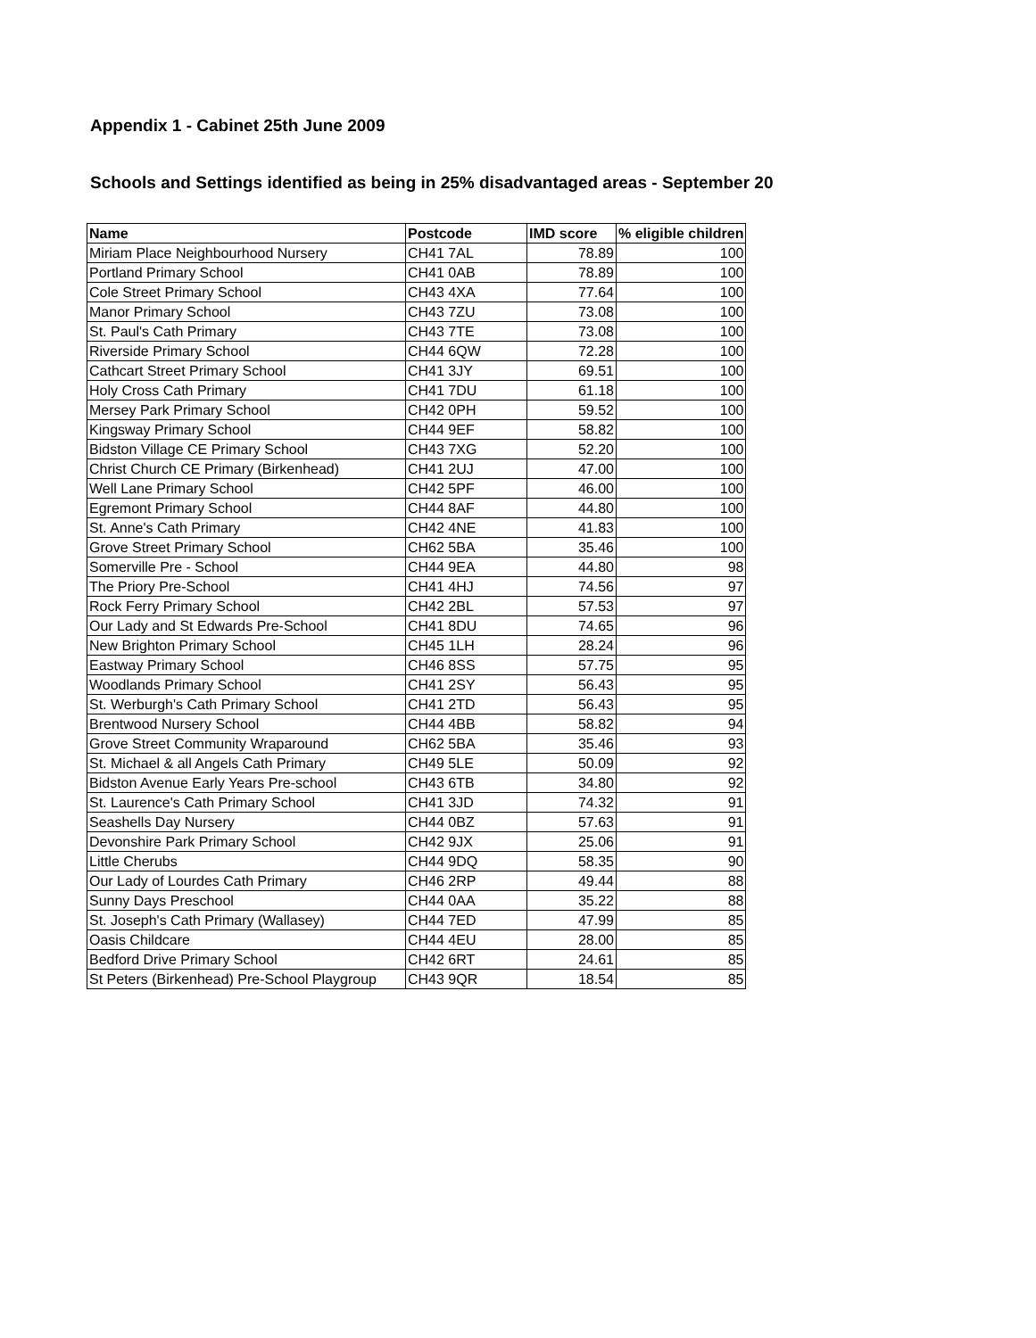Appendix 1 - Cabinet 25th June 2009
Schools and Settings identified as being in 25% disadvantaged areas - September 20
| Name | Postcode | IMD score | % eligible children |
| --- | --- | --- | --- |
| Miriam Place Neighbourhood Nursery | CH41 7AL | 78.89 | 100 |
| Portland Primary School | CH41 0AB | 78.89 | 100 |
| Cole Street Primary School | CH43 4XA | 77.64 | 100 |
| Manor Primary School | CH43 7ZU | 73.08 | 100 |
| St. Paul's Cath Primary | CH43 7TE | 73.08 | 100 |
| Riverside Primary School | CH44 6QW | 72.28 | 100 |
| Cathcart Street Primary School | CH41 3JY | 69.51 | 100 |
| Holy Cross Cath Primary | CH41 7DU | 61.18 | 100 |
| Mersey Park Primary School | CH42 0PH | 59.52 | 100 |
| Kingsway Primary School | CH44 9EF | 58.82 | 100 |
| Bidston Village CE Primary School | CH43 7XG | 52.20 | 100 |
| Christ Church CE Primary (Birkenhead) | CH41 2UJ | 47.00 | 100 |
| Well Lane Primary School | CH42 5PF | 46.00 | 100 |
| Egremont Primary School | CH44 8AF | 44.80 | 100 |
| St. Anne's Cath Primary | CH42 4NE | 41.83 | 100 |
| Grove Street Primary School | CH62 5BA | 35.46 | 100 |
| Somerville Pre - School | CH44 9EA | 44.80 | 98 |
| The Priory Pre-School | CH41 4HJ | 74.56 | 97 |
| Rock Ferry Primary School | CH42 2BL | 57.53 | 97 |
| Our Lady and St Edwards Pre-School | CH41 8DU | 74.65 | 96 |
| New Brighton Primary School | CH45 1LH | 28.24 | 96 |
| Eastway Primary School | CH46 8SS | 57.75 | 95 |
| Woodlands Primary School | CH41 2SY | 56.43 | 95 |
| St. Werburgh's Cath Primary School | CH41 2TD | 56.43 | 95 |
| Brentwood Nursery School | CH44 4BB | 58.82 | 94 |
| Grove Street Community Wraparound | CH62 5BA | 35.46 | 93 |
| St. Michael & all Angels Cath Primary | CH49 5LE | 50.09 | 92 |
| Bidston Avenue Early Years Pre-school | CH43 6TB | 34.80 | 92 |
| St. Laurence's Cath Primary School | CH41 3JD | 74.32 | 91 |
| Seashells Day Nursery | CH44 0BZ | 57.63 | 91 |
| Devonshire Park Primary School | CH42 9JX | 25.06 | 91 |
| Little Cherubs | CH44 9DQ | 58.35 | 90 |
| Our Lady of Lourdes Cath Primary | CH46 2RP | 49.44 | 88 |
| Sunny Days Preschool | CH44 0AA | 35.22 | 88 |
| St. Joseph's Cath Primary (Wallasey) | CH44 7ED | 47.99 | 85 |
| Oasis Childcare | CH44 4EU | 28.00 | 85 |
| Bedford Drive Primary School | CH42 6RT | 24.61 | 85 |
| St Peters (Birkenhead) Pre-School Playgroup | CH43 9QR | 18.54 | 85 |